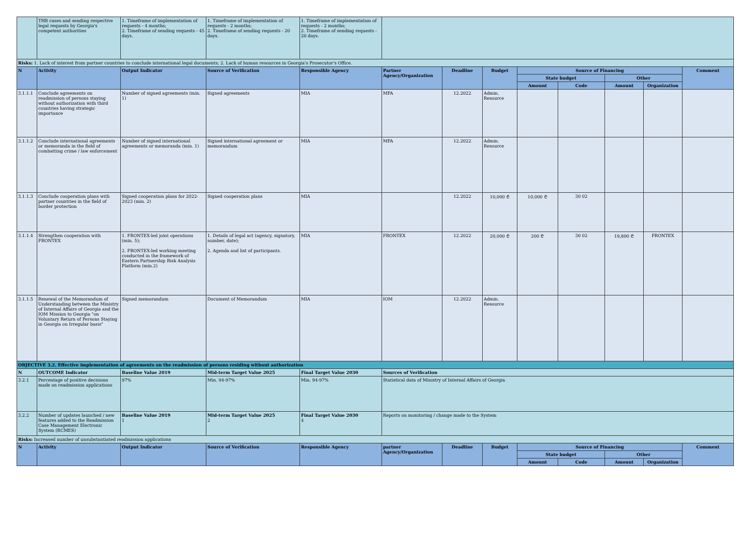| | THB cases and sending respective legal requests by Georgia's competent authorities | 1. Timeframe of implementation of requests - 4 months; 2. Timeframe of sending requests - 45 days. | 1. Timeframe of implementation of requests - 2 months; 2. Timeframe of sending requests - 20 days. | 1. Timeframe of implementation of requests - 2 months; 2. Timeframe of sending requests - 20 days. | | | | | | | | |
| Risks: 1. Lack of interest from partner countries to conclude international legal documents; 2. Lack of human resources in Georgia's Prosecutor's Office. | | | | | | | | | | | | |
| N | Activity | Output Indicator | Source of Verification | Responsible Agency | Partner Agency/Organization | Deadline | Budget | Source of Financing | | | | Comment |
| | | | | | | | | State budget | | Other | | |
| | | | | | | | | Amount | Code | Amount | Organization | |
| 3.1.1.1 | Conclude agreements on readmission of persons staying without authorization with third countries having strategic importance | Number of signed agreements (min. 1) | Signed agreements | MIA | MFA | 12.2022 | Admin. Resource | | | | | |
| 3.1.1.2 | Conclude international agreements or memoranda in the field of combatting crime / law enforcement | Number of signed international agreements or memoranda (min. 1) | Signed international agreement or memorandum | MIA | MFA | 12.2022 | Admin. Resource | | | | | |
| 3.1.1.3 | Conclude cooperation plans with partner countries in the field of border protection | Signed cooperation plans for 2022-2023 (min. 2) | Signed cooperation plans | MIA | | 12.2022 | 10,000 ₾ | 10,000 ₾ | 30 02 | | | |
| 3.1.1.4 | Strengthen cooperation with FRONTEX | 1. FRONTEX-led joint operations (min. 5); 2. FRONTEX-led working meeting conducted in the framework of Eastern Partnership Risk Analysis Platform (min.2) | 1. Details of legal act (agency, signatory, number, date); 2. Agenda and list of participants. | MIA | FRONTEX | 12.2022 | 20,000 ₾ | 200 ₾ | 30 02 | 19,800 ₾ | FRONTEX | |
| 3.1.1.5 | Renewal of the Memorandum of Understanding between the Ministry of Internal Affairs of Georgia and the IOM Mission to Georgia "on Voluntary Return of Persons Staying in Georgia on Irregular basis" | Signed memorandum | Document of Memorandum | MIA | IOM | 12.2022 | Admin. Resource | | | | | |
| OBJECTIVE 3.2. Effective implementation of agreements on the readmission of persons residing without authorization | | | | | | | | | | | | |
| N | OUTCOME Indicator | Baseline Value 2019 | Mid-term Target Value 2025 | Final Target Value 2030 | Sources of Verification | | | | | | | |
| 3.2.1 | Percentage of positive decisions made on readmission applications | 97% | Min. 94-97% | Min. 94-97% | Statistical data of Ministry of Internal Affairs of Georgia | | | | | | | |
| 3.2.2 | Number of updates launched / new features added to the Readmission Case Management Electronic System (RCMES) | Baseline Value 2019 1 | Mid-term Target Value 2025 2 | Final Target Value 2030 4 | Reports on monitoring / change made to the System | | | | | | | |
| Risks: Increased number of unsubstantiated readmission applications | | | | | | | | | | | | |
| N | Activity | Output Indicator | Source of Verification | Responsible Agency | partner Agency/Organization | Deadline | Budget | Source of Financing | | | | Comment |
| | | | | | | | | State budget | | Other | | |
| | | | | | | | | Amount | Code | Amount | Organization | |